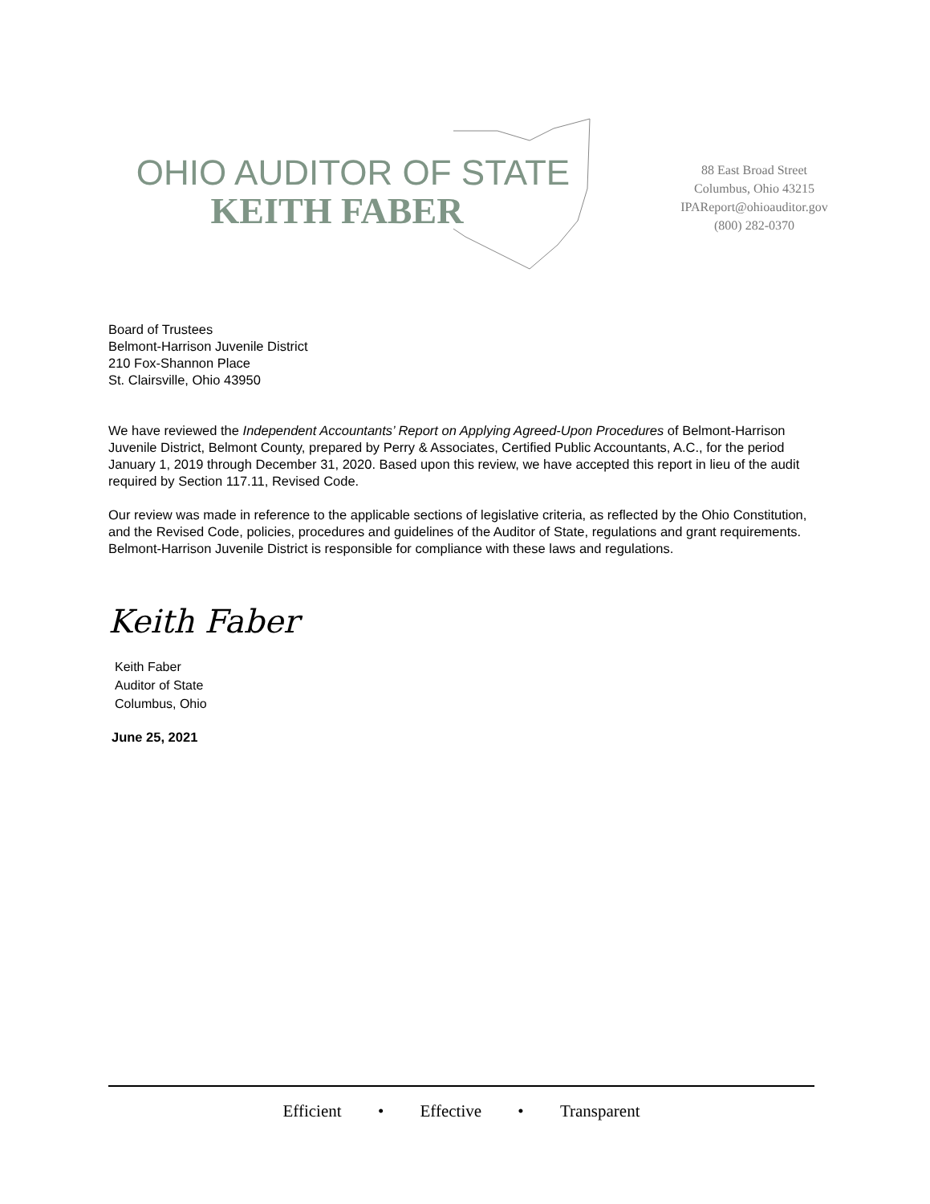OHIO AUDITOR OF STATE
KEITH FABER
88 East Broad Street
Columbus, Ohio 43215
IPAReport@ohioauditor.gov
(800) 282-0370
Board of Trustees
Belmont-Harrison Juvenile District
210 Fox-Shannon Place
St. Clairsville, Ohio 43950
We have reviewed the Independent Accountants’ Report on Applying Agreed-Upon Procedures of Belmont-Harrison Juvenile District, Belmont County, prepared by Perry & Associates, Certified Public Accountants, A.C., for the period January 1, 2019 through December 31, 2020. Based upon this review, we have accepted this report in lieu of the audit required by Section 117.11, Revised Code.
Our review was made in reference to the applicable sections of legislative criteria, as reflected by the Ohio Constitution, and the Revised Code, policies, procedures and guidelines of the Auditor of State, regulations and grant requirements. Belmont-Harrison Juvenile District is responsible for compliance with these laws and regulations.
Keith Faber
Keith Faber
Auditor of State
Columbus, Ohio
June 25, 2021
Efficient • Effective • Transparent